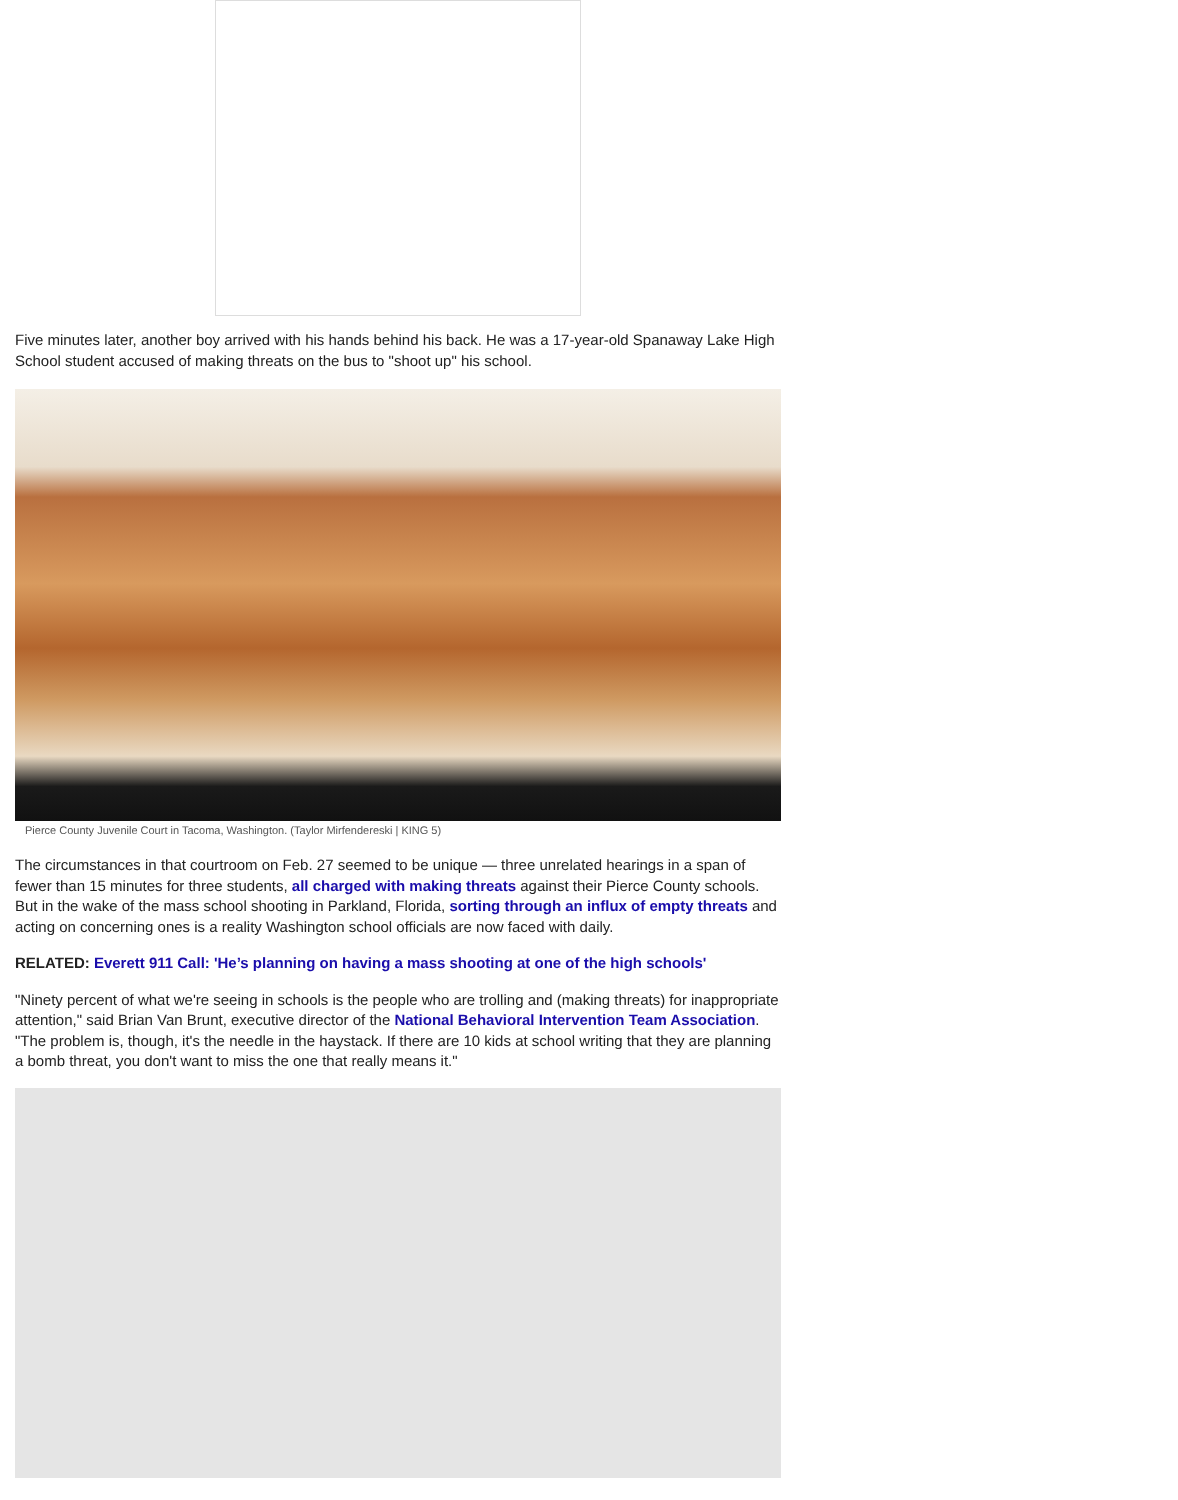Five minutes later, another boy arrived with his hands behind his back. He was a 17-year-old Spanaway Lake High School student accused of making threats on the bus to "shoot up" his school.
Pierce County Juvenile Court in Tacoma, Washington. (Taylor Mirfendereski | KING 5)
The circumstances in that courtroom on Feb. 27 seemed to be unique — three unrelated hearings in a span of fewer than 15 minutes for three students, all charged with making threats against their Pierce County schools. But in the wake of the mass school shooting in Parkland, Florida, sorting through an influx of empty threats and acting on concerning ones is a reality Washington school officials are now faced with daily.
RELATED: Everett 911 Call: 'He’s planning on having a mass shooting at one of the high schools'
"Ninety percent of what we're seeing in schools is the people who are trolling and (making threats) for inappropriate attention," said Brian Van Brunt, executive director of the National Behavioral Intervention Team Association. "The problem is, though, it's the needle in the haystack. If there are 10 kids at school writing that they are planning a bomb threat, you don't want to miss the one that really means it."